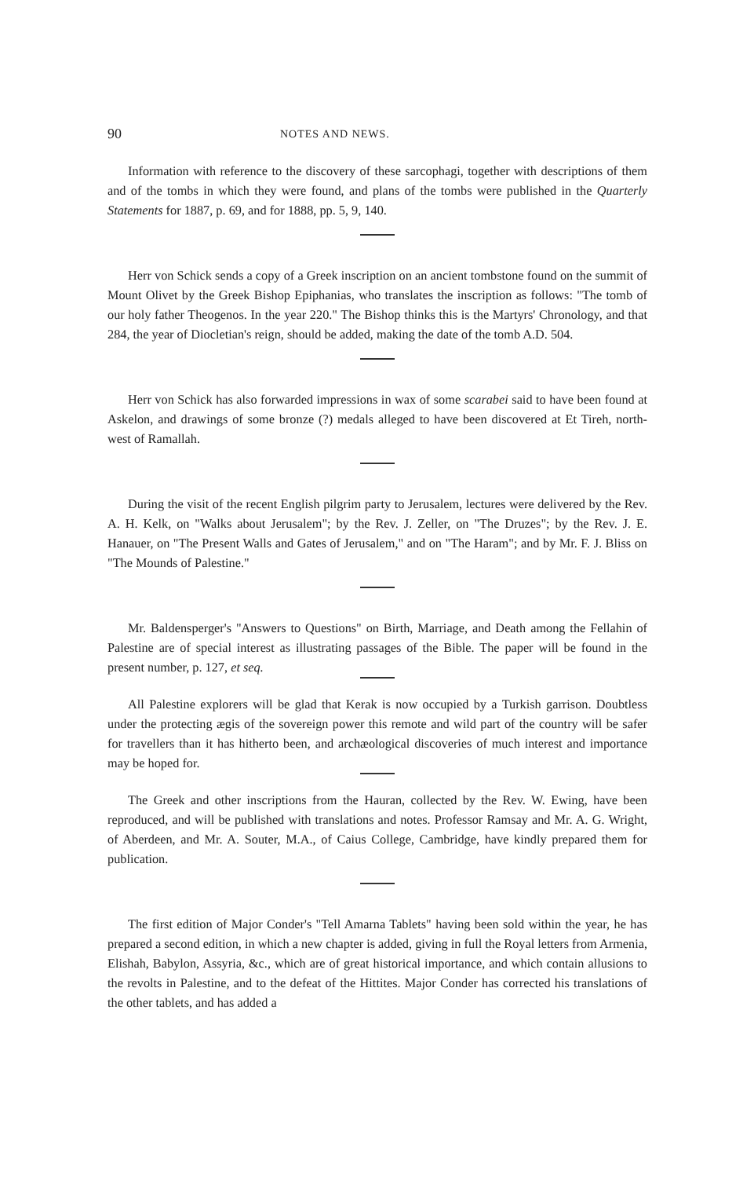90 NOTES AND NEWS.
Information with reference to the discovery of these sarcophagi, together with descriptions of them and of the tombs in which they were found, and plans of the tombs were published in the Quarterly Statements for 1887, p. 69, and for 1888, pp. 5, 9, 140.
Herr von Schick sends a copy of a Greek inscription on an ancient tombstone found on the summit of Mount Olivet by the Greek Bishop Epiphanias, who translates the inscription as follows: "The tomb of our holy father Theogenos. In the year 220." The Bishop thinks this is the Martyrs' Chronology, and that 284, the year of Diocletian's reign, should be added, making the date of the tomb A.D. 504.
Herr von Schick has also forwarded impressions in wax of some scarabei said to have been found at Askelon, and drawings of some bronze (?) medals alleged to have been discovered at Et Tireh, north-west of Ramallah.
During the visit of the recent English pilgrim party to Jerusalem, lectures were delivered by the Rev. A. H. Kelk, on "Walks about Jerusalem"; by the Rev. J. Zeller, on "The Druzes"; by the Rev. J. E. Hanauer, on "The Present Walls and Gates of Jerusalem," and on "The Haram"; and by Mr. F. J. Bliss on "The Mounds of Palestine."
Mr. Baldensperger's "Answers to Questions" on Birth, Marriage, and Death among the Fellahin of Palestine are of special interest as illustrating passages of the Bible. The paper will be found in the present number, p. 127, et seq.
All Palestine explorers will be glad that Kerak is now occupied by a Turkish garrison. Doubtless under the protecting ægis of the sovereign power this remote and wild part of the country will be safer for travellers than it has hitherto been, and archæological discoveries of much interest and importance may be hoped for.
The Greek and other inscriptions from the Hauran, collected by the Rev. W. Ewing, have been reproduced, and will be published with translations and notes. Professor Ramsay and Mr. A. G. Wright, of Aberdeen, and Mr. A. Souter, M.A., of Caius College, Cambridge, have kindly prepared them for publication.
The first edition of Major Conder's "Tell Amarna Tablets" having been sold within the year, he has prepared a second edition, in which a new chapter is added, giving in full the Royal letters from Armenia, Elishah, Babylon, Assyria, &c., which are of great historical importance, and which contain allusions to the revolts in Palestine, and to the defeat of the Hittites. Major Conder has corrected his translations of the other tablets, and has added a